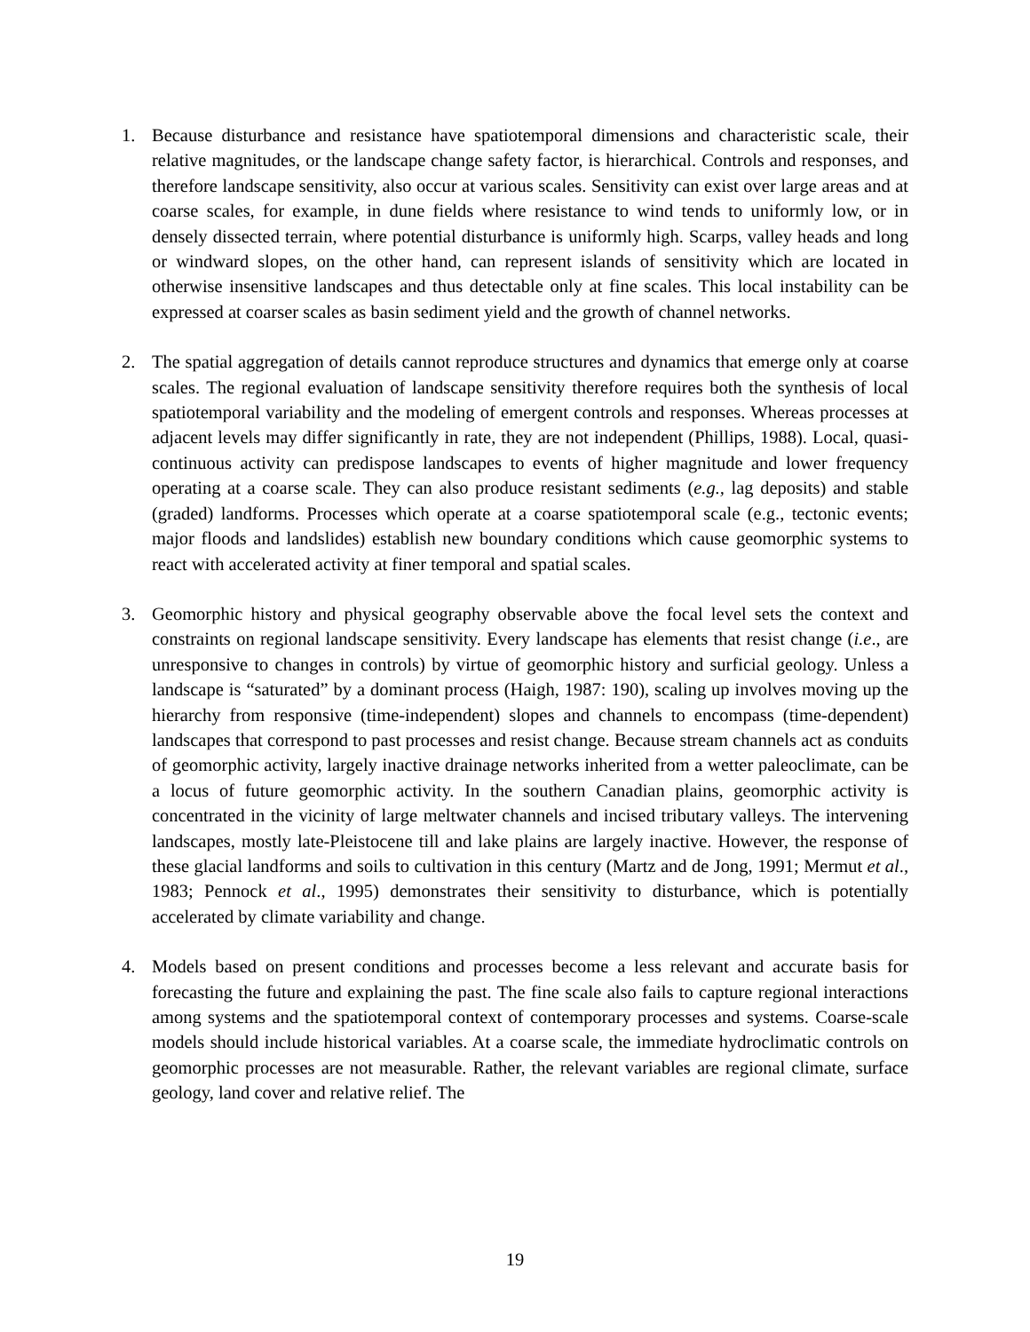1. Because disturbance and resistance have spatiotemporal dimensions and characteristic scale, their relative magnitudes, or the landscape change safety factor, is hierarchical. Controls and responses, and therefore landscape sensitivity, also occur at various scales. Sensitivity can exist over large areas and at coarse scales, for example, in dune fields where resistance to wind tends to uniformly low, or in densely dissected terrain, where potential disturbance is uniformly high. Scarps, valley heads and long or windward slopes, on the other hand, can represent islands of sensitivity which are located in otherwise insensitive landscapes and thus detectable only at fine scales. This local instability can be expressed at coarser scales as basin sediment yield and the growth of channel networks.
2. The spatial aggregation of details cannot reproduce structures and dynamics that emerge only at coarse scales. The regional evaluation of landscape sensitivity therefore requires both the synthesis of local spatiotemporal variability and the modeling of emergent controls and responses. Whereas processes at adjacent levels may differ significantly in rate, they are not independent (Phillips, 1988). Local, quasi-continuous activity can predispose landscapes to events of higher magnitude and lower frequency operating at a coarse scale. They can also produce resistant sediments (e.g., lag deposits) and stable (graded) landforms. Processes which operate at a coarse spatiotemporal scale (e.g., tectonic events; major floods and landslides) establish new boundary conditions which cause geomorphic systems to react with accelerated activity at finer temporal and spatial scales.
3. Geomorphic history and physical geography observable above the focal level sets the context and constraints on regional landscape sensitivity. Every landscape has elements that resist change (i.e., are unresponsive to changes in controls) by virtue of geomorphic history and surficial geology. Unless a landscape is “saturated” by a dominant process (Haigh, 1987: 190), scaling up involves moving up the hierarchy from responsive (time-independent) slopes and channels to encompass (time-dependent) landscapes that correspond to past processes and resist change. Because stream channels act as conduits of geomorphic activity, largely inactive drainage networks inherited from a wetter paleoclimate, can be a locus of future geomorphic activity. In the southern Canadian plains, geomorphic activity is concentrated in the vicinity of large meltwater channels and incised tributary valleys. The intervening landscapes, mostly late-Pleistocene till and lake plains are largely inactive. However, the response of these glacial landforms and soils to cultivation in this century (Martz and de Jong, 1991; Mermut et al., 1983; Pennock et al., 1995) demonstrates their sensitivity to disturbance, which is potentially accelerated by climate variability and change.
4. Models based on present conditions and processes become a less relevant and accurate basis for forecasting the future and explaining the past. The fine scale also fails to capture regional interactions among systems and the spatiotemporal context of contemporary processes and systems. Coarse-scale models should include historical variables. At a coarse scale, the immediate hydroclimatic controls on geomorphic processes are not measurable. Rather, the relevant variables are regional climate, surface geology, land cover and relative relief. The
19